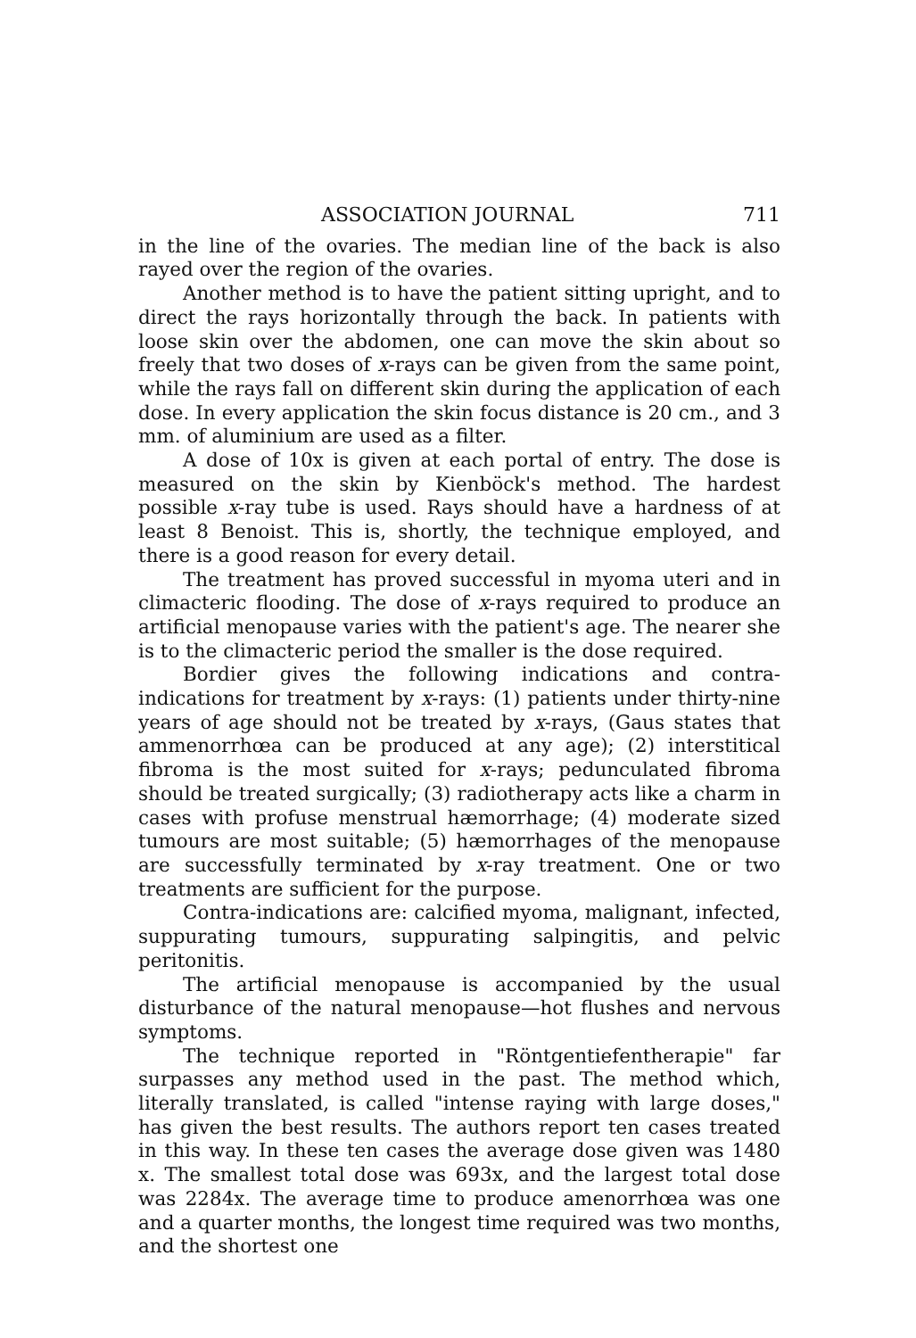ASSOCIATION JOURNAL 711
in the line of the ovaries. The median line of the back is also rayed over the region of the ovaries.
Another method is to have the patient sitting upright, and to direct the rays horizontally through the back. In patients with loose skin over the abdomen, one can move the skin about so freely that two doses of x-rays can be given from the same point, while the rays fall on different skin during the application of each dose. In every application the skin focus distance is 20 cm., and 3 mm. of aluminium are used as a filter.
A dose of 10x is given at each portal of entry. The dose is measured on the skin by Kienböck's method. The hardest possible x-ray tube is used. Rays should have a hardness of at least 8 Benoist. This is, shortly, the technique employed, and there is a good reason for every detail.
The treatment has proved successful in myoma uteri and in climacteric flooding. The dose of x-rays required to produce an artificial menopause varies with the patient's age. The nearer she is to the climacteric period the smaller is the dose required.
Bordier gives the following indications and contra-indications for treatment by x-rays: (1) patients under thirty-nine years of age should not be treated by x-rays, (Gaus states that ammenorrhœa can be produced at any age); (2) interstitical fibroma is the most suited for x-rays; pedunculated fibroma should be treated surgically; (3) radiotherapy acts like a charm in cases with profuse menstrual hæmorrhage; (4) moderate sized tumours are most suitable; (5) hæmorrhages of the menopause are successfully terminated by x-ray treatment. One or two treatments are sufficient for the purpose.
Contra-indications are: calcified myoma, malignant, infected, suppurating tumours, suppurating salpingitis, and pelvic peritonitis.
The artificial menopause is accompanied by the usual disturbance of the natural menopause—hot flushes and nervous symptoms.
The technique reported in "Röntgentiefentherapie" far surpasses any method used in the past. The method which, literally translated, is called "intense raying with large doses," has given the best results. The authors report ten cases treated in this way. In these ten cases the average dose given was 1480 x. The smallest total dose was 693x, and the largest total dose was 2284x. The average time to produce amenorrhœa was one and a quarter months, the longest time required was two months, and the shortest one